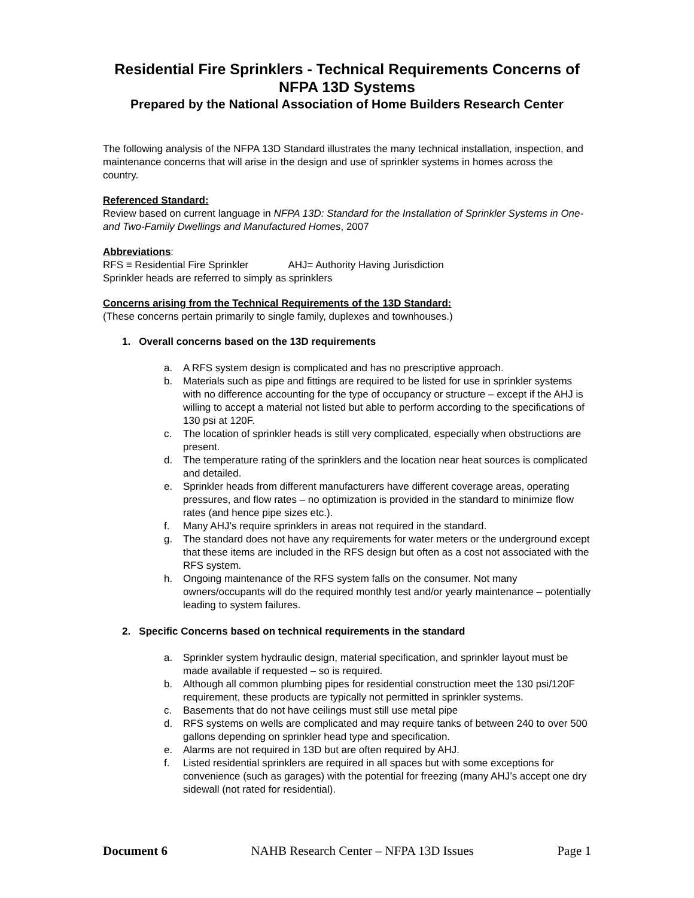Residential Fire Sprinklers - Technical Requirements Concerns of NFPA 13D Systems
Prepared by the National Association of Home Builders Research Center
The following analysis of the NFPA 13D Standard illustrates the many technical installation, inspection, and maintenance concerns that will arise in the design and use of sprinkler systems in homes across the country.
Referenced Standard:
Review based on current language in NFPA 13D: Standard for the Installation of Sprinkler Systems in One- and Two-Family Dwellings and Manufactured Homes, 2007
Abbreviations:
RFS ≡ Residential Fire Sprinkler AHJ= Authority Having Jurisdiction
Sprinkler heads are referred to simply as sprinklers
Concerns arising from the Technical Requirements of the 13D Standard:
(These concerns pertain primarily to single family, duplexes and townhouses.)
1. Overall concerns based on the 13D requirements
a. A RFS system design is complicated and has no prescriptive approach.
b. Materials such as pipe and fittings are required to be listed for use in sprinkler systems with no difference accounting for the type of occupancy or structure – except if the AHJ is willing to accept a material not listed but able to perform according to the specifications of 130 psi at 120F.
c. The location of sprinkler heads is still very complicated, especially when obstructions are present.
d. The temperature rating of the sprinklers and the location near heat sources is complicated and detailed.
e. Sprinkler heads from different manufacturers have different coverage areas, operating pressures, and flow rates – no optimization is provided in the standard to minimize flow rates (and hence pipe sizes etc.).
f. Many AHJ’s require sprinklers in areas not required in the standard.
g. The standard does not have any requirements for water meters or the underground except that these items are included in the RFS design but often as a cost not associated with the RFS system.
h. Ongoing maintenance of the RFS system falls on the consumer. Not many owners/occupants will do the required monthly test and/or yearly maintenance – potentially leading to system failures.
2. Specific Concerns based on technical requirements in the standard
a. Sprinkler system hydraulic design, material specification, and sprinkler layout must be made available if requested – so is required.
b. Although all common plumbing pipes for residential construction meet the 130 psi/120F requirement, these products are typically not permitted in sprinkler systems.
c. Basements that do not have ceilings must still use metal pipe
d. RFS systems on wells are complicated and may require tanks of between 240 to over 500 gallons depending on sprinkler head type and specification.
e. Alarms are not required in 13D but are often required by AHJ.
f. Listed residential sprinklers are required in all spaces but with some exceptions for convenience (such as garages) with the potential for freezing (many AHJ’s accept one dry sidewall (not rated for residential).
Document 6 NAHB Research Center – NFPA 13D Issues Page 1